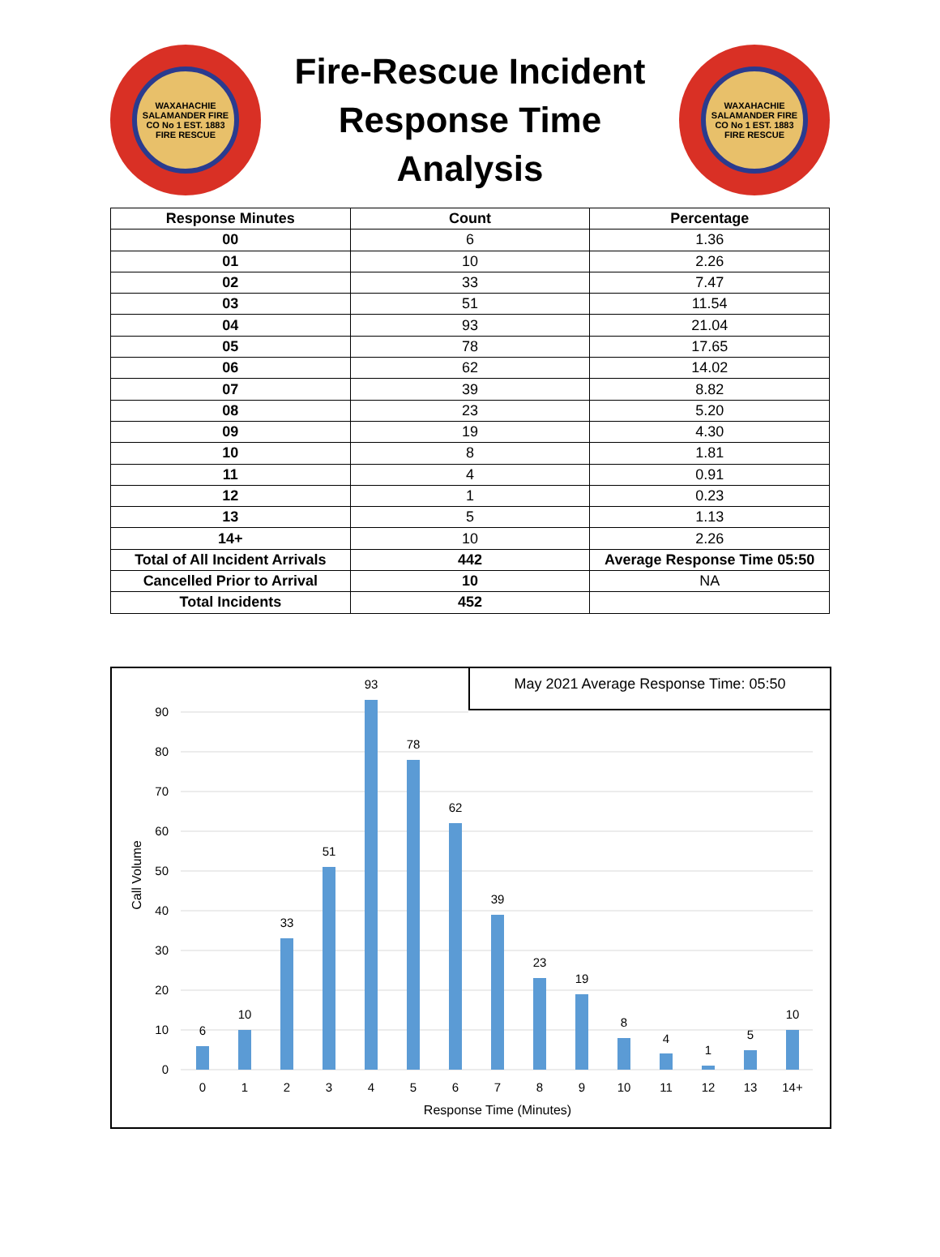WAXAHACHIE SALAMANDER FIRE CO No 1 EST. 1883 FIRE RESCUE
Fire-Rescue Incident
Response Time
Analysis
WAXAHACHIE SALAMANDER FIRE CO No 1 EST. 1883 FIRE RESCUE
| Response Minutes | Count | Percentage |
| --- | --- | --- |
| 00 | 6 | 1.36 |
| 01 | 10 | 2.26 |
| 02 | 33 | 7.47 |
| 03 | 51 | 11.54 |
| 04 | 93 | 21.04 |
| 05 | 78 | 17.65 |
| 06 | 62 | 14.02 |
| 07 | 39 | 8.82 |
| 08 | 23 | 5.20 |
| 09 | 19 | 4.30 |
| 10 | 8 | 1.81 |
| 11 | 4 | 0.91 |
| 12 | 1 | 0.23 |
| 13 | 5 | 1.13 |
| 14+ | 10 | 2.26 |
| Total of All Incident Arrivals | 442 | Average Response Time 05:50 |
| Cancelled Prior to Arrival | 10 | NA |
| Total Incidents | 452 | |
May 2021 Average Response Time: 05:50
0
10
20
30
40
50
60
70
80
90
Call Volume
6
10
33
51
93
78
62
39
23
19
8
4
1
5
10
0
1
2
3
4
5
6
7
8
9
10
11
12
13
14+
Response Time (Minutes)